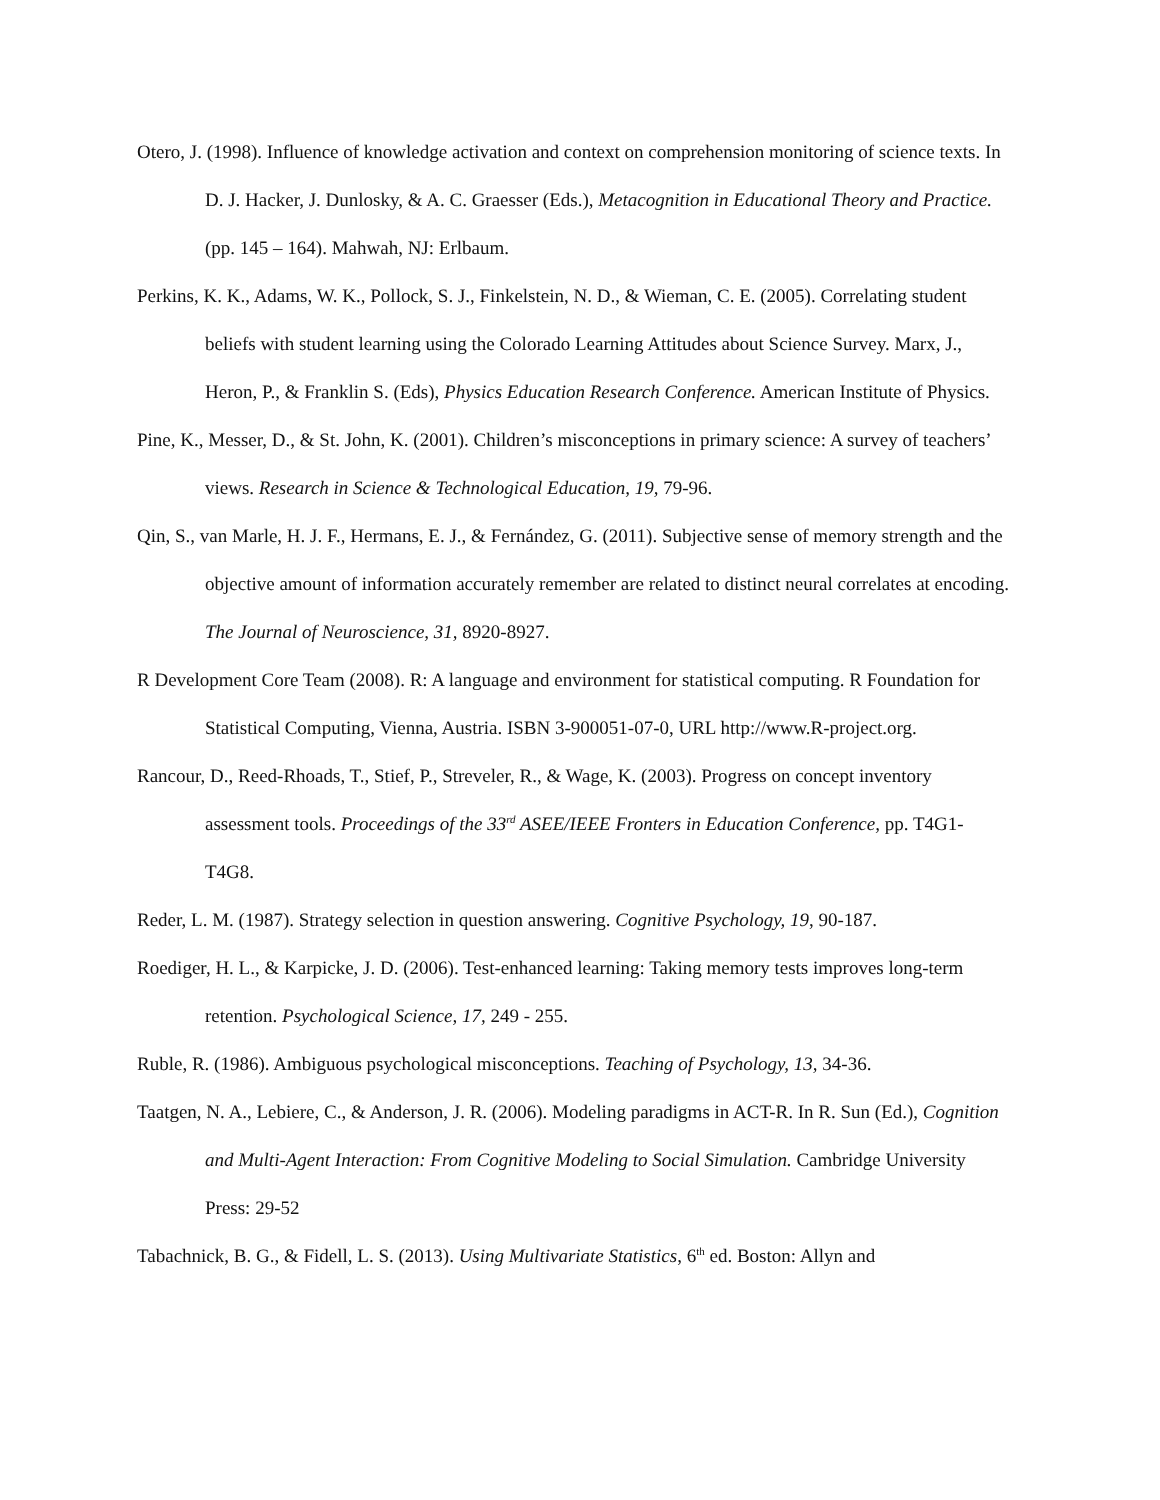Otero, J. (1998). Influence of knowledge activation and context on comprehension monitoring of science texts. In D. J. Hacker, J. Dunlosky, & A. C. Graesser (Eds.), Metacognition in Educational Theory and Practice. (pp. 145 – 164). Mahwah, NJ: Erlbaum.
Perkins, K. K., Adams, W. K., Pollock, S. J., Finkelstein, N. D., & Wieman, C. E. (2005). Correlating student beliefs with student learning using the Colorado Learning Attitudes about Science Survey. Marx, J., Heron, P., & Franklin S. (Eds), Physics Education Research Conference. American Institute of Physics.
Pine, K., Messer, D., & St. John, K. (2001). Children’s misconceptions in primary science: A survey of teachers’ views. Research in Science & Technological Education, 19, 79-96.
Qin, S., van Marle, H. J. F., Hermans, E. J., & Fernández, G. (2011). Subjective sense of memory strength and the objective amount of information accurately remember are related to distinct neural correlates at encoding. The Journal of Neuroscience, 31, 8920-8927.
R Development Core Team (2008). R: A language and environment for statistical computing. R Foundation for Statistical Computing, Vienna, Austria. ISBN 3-900051-07-0, URL http://www.R-project.org.
Rancour, D., Reed-Rhoads, T., Stief, P., Streveler, R., & Wage, K. (2003). Progress on concept inventory assessment tools. Proceedings of the 33<sup>rd</sup> ASEE/IEEE Fronters in Education Conference, pp. T4G1-T4G8.
Reder, L. M. (1987). Strategy selection in question answering. Cognitive Psychology, 19, 90-187.
Roediger, H. L., & Karpicke, J. D. (2006). Test-enhanced learning: Taking memory tests improves long-term retention. Psychological Science, 17, 249 - 255.
Ruble, R. (1986). Ambiguous psychological misconceptions. Teaching of Psychology, 13, 34-36.
Taatgen, N. A., Lebiere, C., & Anderson, J. R. (2006). Modeling paradigms in ACT-R. In R. Sun (Ed.), Cognition and Multi-Agent Interaction: From Cognitive Modeling to Social Simulation. Cambridge University Press: 29-52
Tabachnick, B. G., & Fidell, L. S. (2013). Using Multivariate Statistics, 6<sup>th</sup> ed. Boston: Allyn and